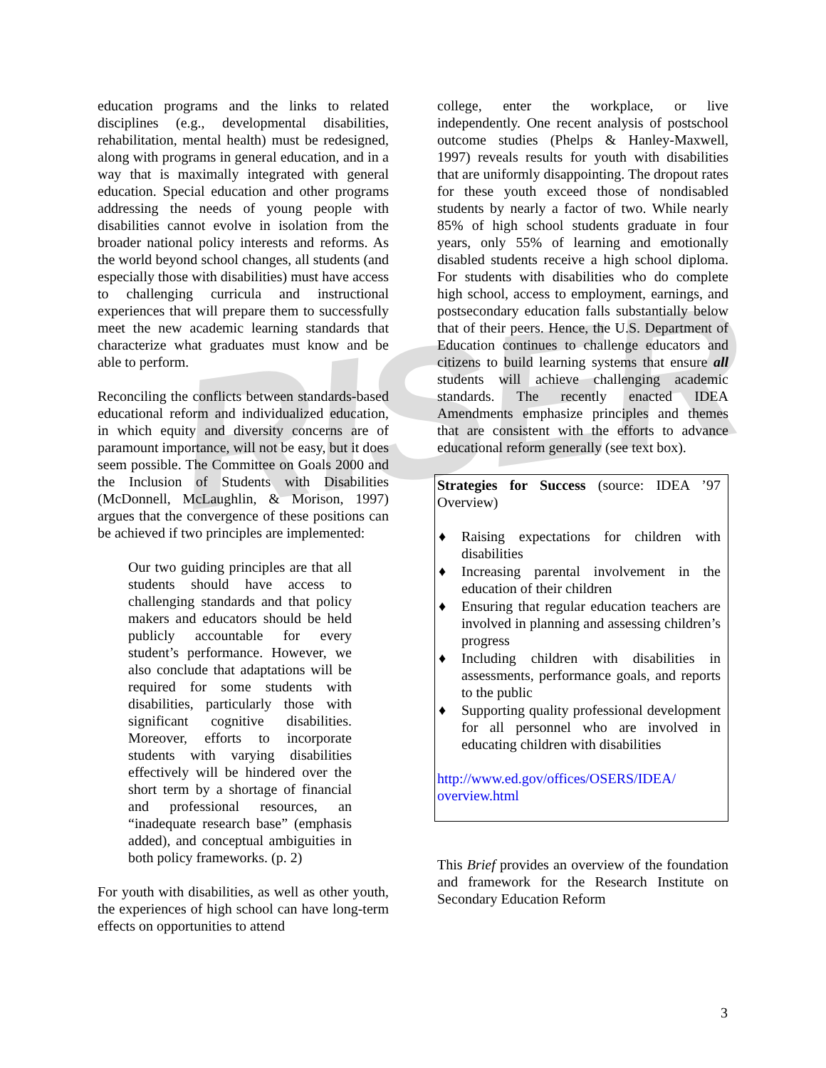RISER
education programs and the links to related disciplines (e.g., developmental disabilities, rehabilitation, mental health) must be redesigned, along with programs in general education, and in a way that is maximally integrated with general education. Special education and other programs addressing the needs of young people with disabilities cannot evolve in isolation from the broader national policy interests and reforms. As the world beyond school changes, all students (and especially those with disabilities) must have access to challenging curricula and instructional experiences that will prepare them to successfully meet the new academic learning standards that characterize what graduates must know and be able to perform.
Reconciling the conflicts between standards-based educational reform and individualized education, in which equity and diversity concerns are of paramount importance, will not be easy, but it does seem possible. The Committee on Goals 2000 and the Inclusion of Students with Disabilities (McDonnell, McLaughlin, & Morison, 1997) argues that the convergence of these positions can be achieved if two principles are implemented:
Our two guiding principles are that all students should have access to challenging standards and that policy makers and educators should be held publicly accountable for every student’s performance. However, we also conclude that adaptations will be required for some students with disabilities, particularly those with significant cognitive disabilities. Moreover, efforts to incorporate students with varying disabilities effectively will be hindered over the short term by a shortage of financial and professional resources, an “inadequate research base” (emphasis added), and conceptual ambiguities in both policy frameworks. (p. 2)
For youth with disabilities, as well as other youth, the experiences of high school can have long-term effects on opportunities to attend
college, enter the workplace, or live independently. One recent analysis of postschool outcome studies (Phelps & Hanley-Maxwell, 1997) reveals results for youth with disabilities that are uniformly disappointing. The dropout rates for these youth exceed those of nondisabled students by nearly a factor of two. While nearly 85% of high school students graduate in four years, only 55% of learning and emotionally disabled students receive a high school diploma. For students with disabilities who do complete high school, access to employment, earnings, and postsecondary education falls substantially below that of their peers. Hence, the U.S. Department of Education continues to challenge educators and citizens to build learning systems that ensure all students will achieve challenging academic standards. The recently enacted IDEA Amendments emphasize principles and themes that are consistent with the efforts to advance educational reform generally (see text box).
Strategies for Success (source: IDEA ’97 Overview)
♦ Raising expectations for children with disabilities
♦ Increasing parental involvement in the education of their children
♦ Ensuring that regular education teachers are involved in planning and assessing children’s progress
♦ Including children with disabilities in assessments, performance goals, and reports to the public
♦ Supporting quality professional development for all personnel who are involved in educating children with disabilities
http://www.ed.gov/offices/OSERS/IDEA/ overview.html
This Brief provides an overview of the foundation and framework for the Research Institute on Secondary Education Reform
3